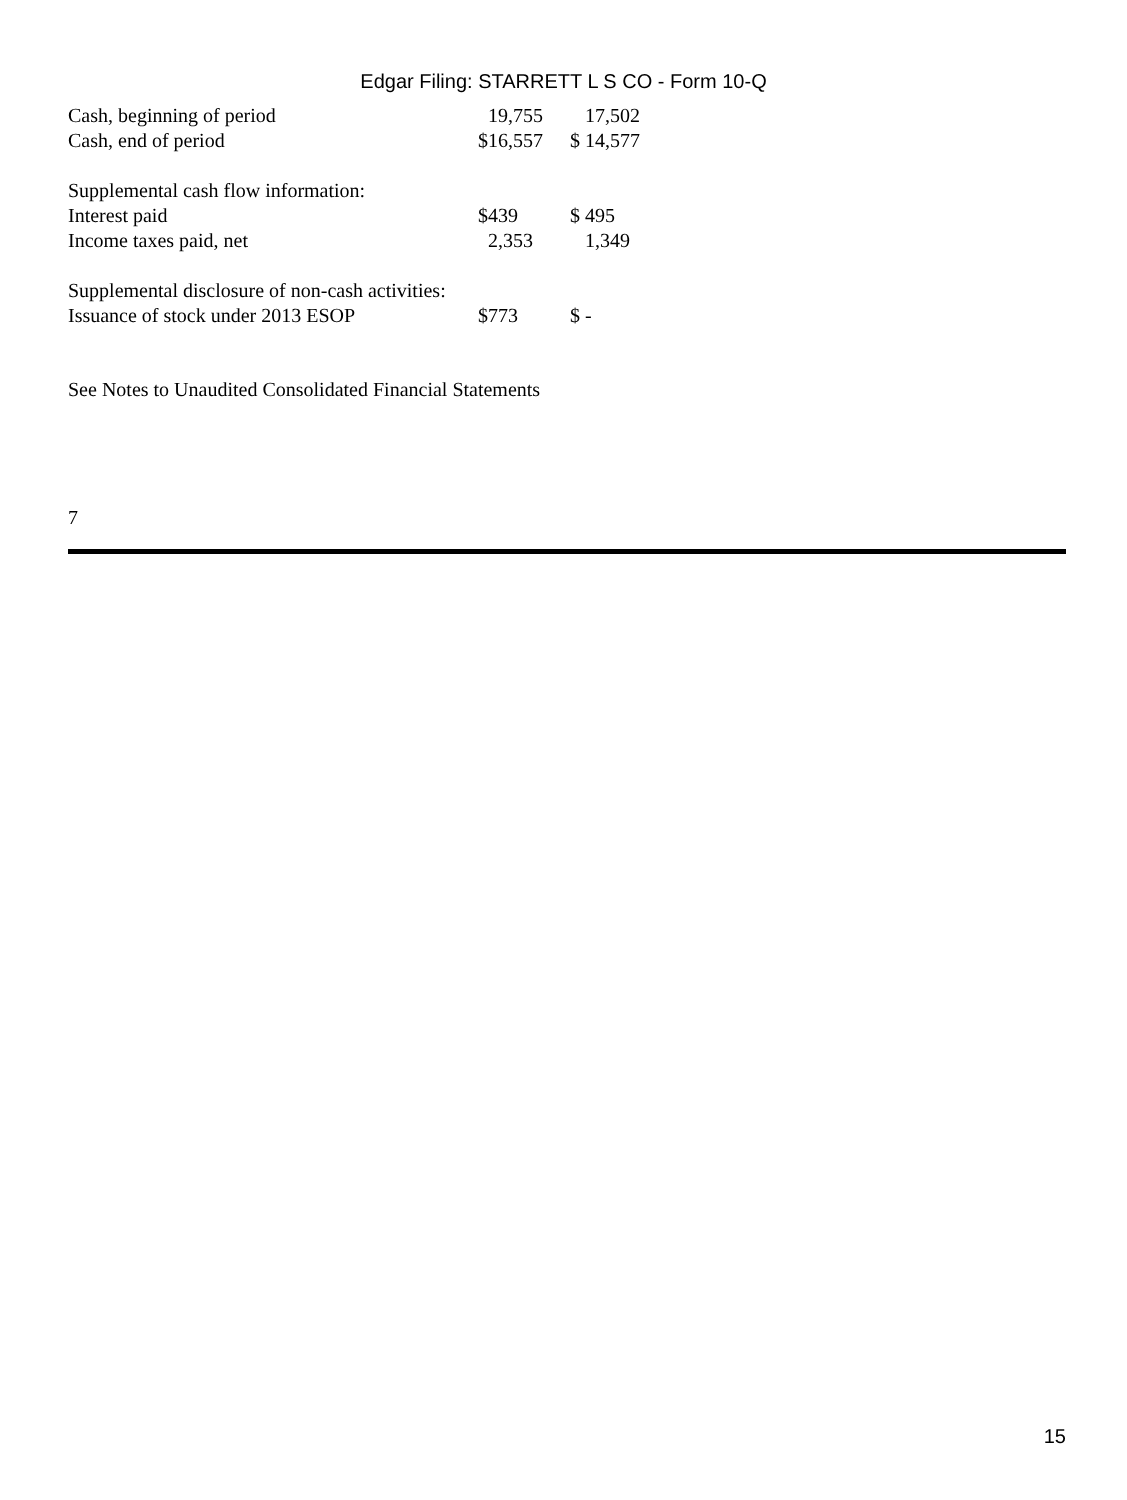Edgar Filing: STARRETT L S CO - Form 10-Q
| Cash, beginning of period | 19,755 | 17,502 |
| Cash, end of period | $16,557 | $ 14,577 |
| Supplemental cash flow information: | | |
| Interest paid | $439 | $ 495 |
| Income taxes paid, net | 2,353 | 1,349 |
| Supplemental disclosure of non-cash activities: | | |
| Issuance of stock under 2013 ESOP | $773 | $ - |
See Notes to Unaudited Consolidated Financial Statements
7
15